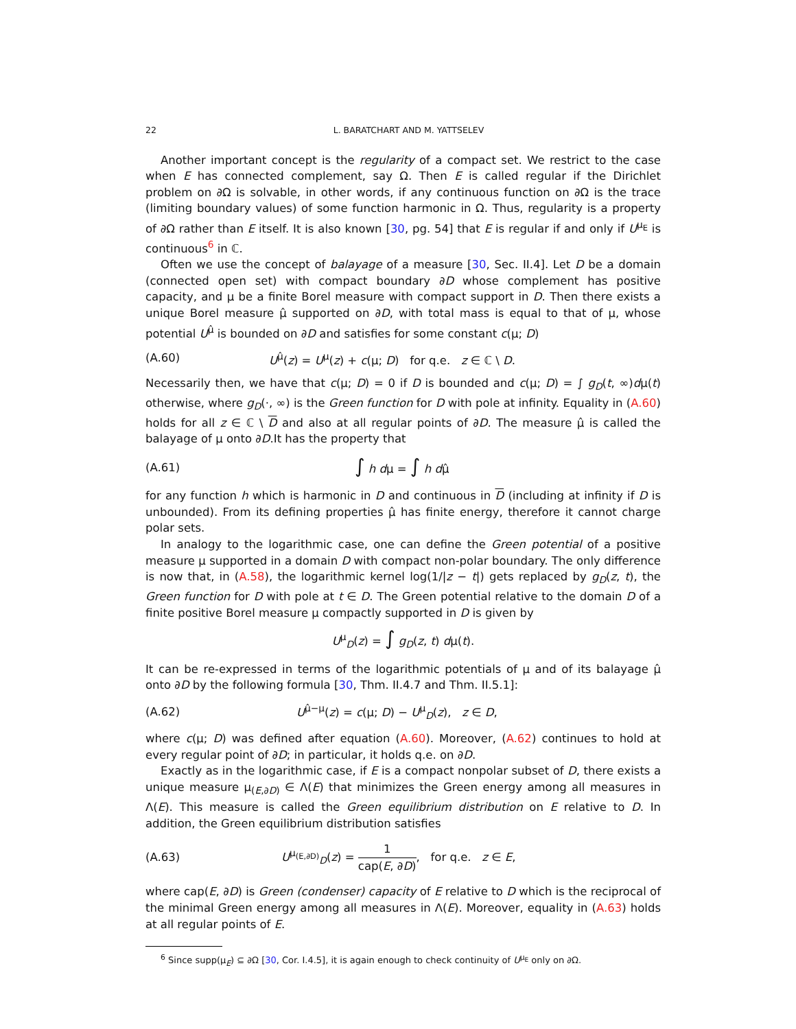22 L. BARATCHART AND M. YATTSELEV
Another important concept is the regularity of a compact set. We restrict to the case when E has connected complement, say Ω. Then E is called regular if the Dirichlet problem on ∂Ω is solvable, in other words, if any continuous function on ∂Ω is the trace (limiting boundary values) of some function harmonic in Ω. Thus, regularity is a property of ∂Ω rather than E itself. It is also known [30, pg. 54] that E is regular if and only if U<sup>μ<sub>E</sub></sup> is continuous<sup>6</sup> in ℂ.
Often we use the concept of balayage of a measure [30, Sec. II.4]. Let D be a domain (connected open set) with compact boundary ∂D whose complement has positive capacity, and μ be a finite Borel measure with compact support in D. Then there exists a unique Borel measure μ̂ supported on ∂D, with total mass is equal to that of μ, whose potential U<sup>μ̂</sup> is bounded on ∂D and satisfies for some constant c(μ; D)
(A.60) U<sup>μ̂</sup>(z) = U<sup>μ</sup>(z) + c(μ; D) for q.e. z ∈ ℂ \ D.
Necessarily then, we have that c(μ; D) = 0 if D is bounded and c(μ; D) = ∫ g<sub>D</sub>(t, ∞)dμ(t) otherwise, where g<sub>D</sub>(·, ∞) is the Green function for D with pole at infinity. Equality in (A.60) holds for all z ∈ ℂ \ D and also at all regular points of ∂D. The measure μ̂ is called the balayage of μ onto ∂D.It has the property that
(A.61) ∫ h dμ = ∫ h dμ̂
for any function h which is harmonic in D and continuous in D (including at infinity if D is unbounded). From its defining properties μ̂ has finite energy, therefore it cannot charge polar sets.
In analogy to the logarithmic case, one can define the Green potential of a positive measure μ supported in a domain D with compact non-polar boundary. The only difference is now that, in (A.58), the logarithmic kernel log(1/|z − t|) gets replaced by g<sub>D</sub>(z, t), the Green function for D with pole at t ∈ D. The Green potential relative to the domain D of a finite positive Borel measure μ compactly supported in D is given by
U<sup>μ</sup><sub>D</sub>(z) = ∫ g<sub>D</sub>(z, t) dμ(t).
It can be re-expressed in terms of the logarithmic potentials of μ and of its balayage μ̂ onto ∂D by the following formula [30, Thm. II.4.7 and Thm. II.5.1]:
(A.62) U<sup>μ̂−μ</sup>(z) = c(μ; D) − U<sup>μ</sup><sub>D</sub>(z), z ∈ D,
where c(μ; D) was defined after equation (A.60). Moreover, (A.62) continues to hold at every regular point of ∂D; in particular, it holds q.e. on ∂D.
Exactly as in the logarithmic case, if E is a compact nonpolar subset of D, there exists a unique measure μ<sub>(E,∂D)</sub> ∈ Λ(E) that minimizes the Green energy among all measures in Λ(E). This measure is called the Green equilibrium distribution on E relative to D. In addition, the Green equilibrium distribution satisfies
(A.63) U<sup>μ<sub>(E,∂D)</sub></sup><sub>D</sub>(z) = 1 cap(E, ∂D), for q.e. z ∈ E,
where cap(E, ∂D) is Green (condenser) capacity of E relative to D which is the reciprocal of the minimal Green energy among all measures in Λ(E). Moreover, equality in (A.63) holds at all regular points of E.
<sup>6</sup> Since supp(μ<sub>E</sub>) ⊆ ∂Ω [30, Cor. I.4.5], it is again enough to check continuity of U<sup>μ<sub>E</sub></sup> only on ∂Ω.